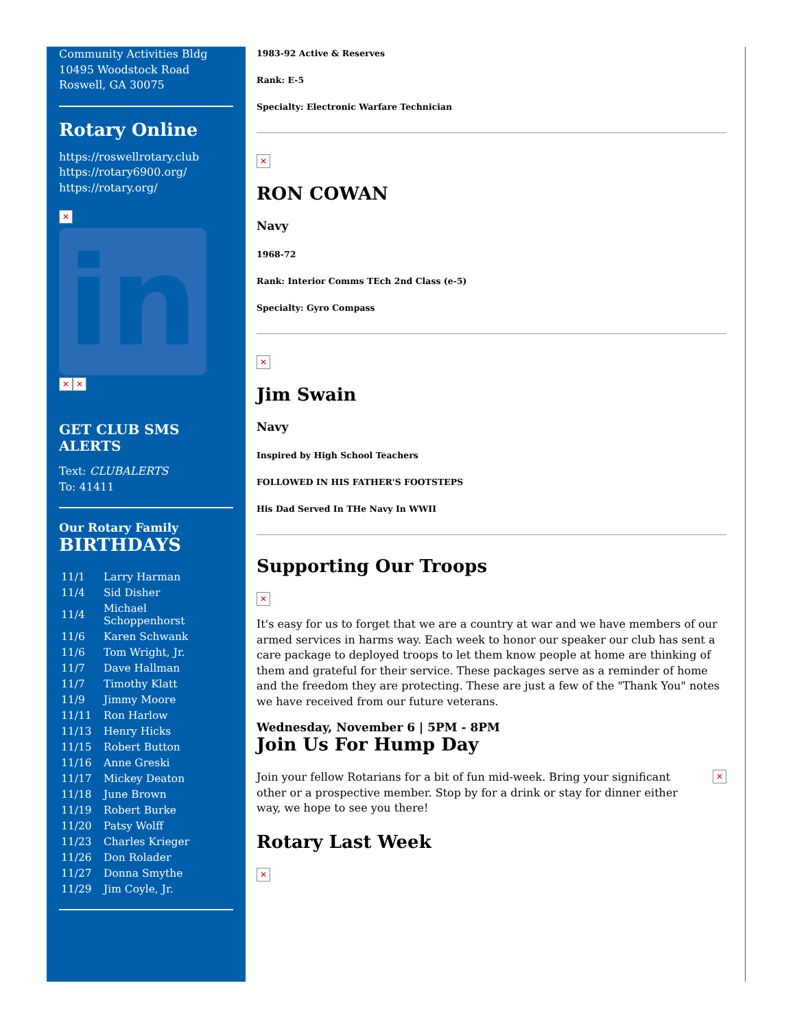Community Activities Bldg
10495 Woodstock Road
Roswell, GA 30075
Rotary Online
https://roswellrotary.club
https://rotary6900.org/
https://rotary.org/
✕
in
✕ ✕
GET CLUB SMS ALERTS
Text: CLUBALERTS
To: 41411
Our Rotary Family
BIRTHDAYS
| 11/1 | Larry Harman |
| 11/4 | Sid Disher |
| 11/4 | Michael Schoppenhorst |
| 11/6 | Karen Schwank |
| 11/6 | Tom Wright, Jr. |
| 11/7 | Dave Hallman |
| 11/7 | Timothy Klatt |
| 11/9 | Jimmy Moore |
| 11/11 | Ron Harlow |
| 11/13 | Henry Hicks |
| 11/15 | Robert Button |
| 11/16 | Anne Greski |
| 11/17 | Mickey Deaton |
| 11/18 | June Brown |
| 11/19 | Robert Burke |
| 11/20 | Patsy Wolff |
| 11/23 | Charles Krieger |
| 11/26 | Don Rolader |
| 11/27 | Donna Smythe |
| 11/29 | Jim Coyle, Jr. |
1983-92 Active & Reserves
Rank: E-5
Specialty: Electronic Warfare Technician
✕
RON COWAN
Navy
1968-72
Rank: Interior Comms TEch 2nd Class (e-5)
Specialty: Gyro Compass
✕
Jim Swain
Navy
Inspired by High School Teachers
FOLLOWED IN HIS FATHER'S FOOTSTEPS
His Dad Served In THe Navy In WWII
Supporting Our Troops
✕
It's easy for us to forget that we are a country at war and we have members of our armed services in harms way. Each week to honor our speaker our club has sent a care package to deployed troops to let them know people at home are thinking of them and grateful for their service. These packages serve as a reminder of home and the freedom they are protecting. These are just a few of the "Thank You" notes we have received from our future veterans.
Wednesday, November 6 | 5PM - 8PM
Join Us For Hump Day
Join your fellow Rotarians for a bit of fun mid-week. Bring your significant other or a prospective member. Stop by for a drink or stay for dinner either way, we hope to see you there!
✕
Rotary Last Week
✕